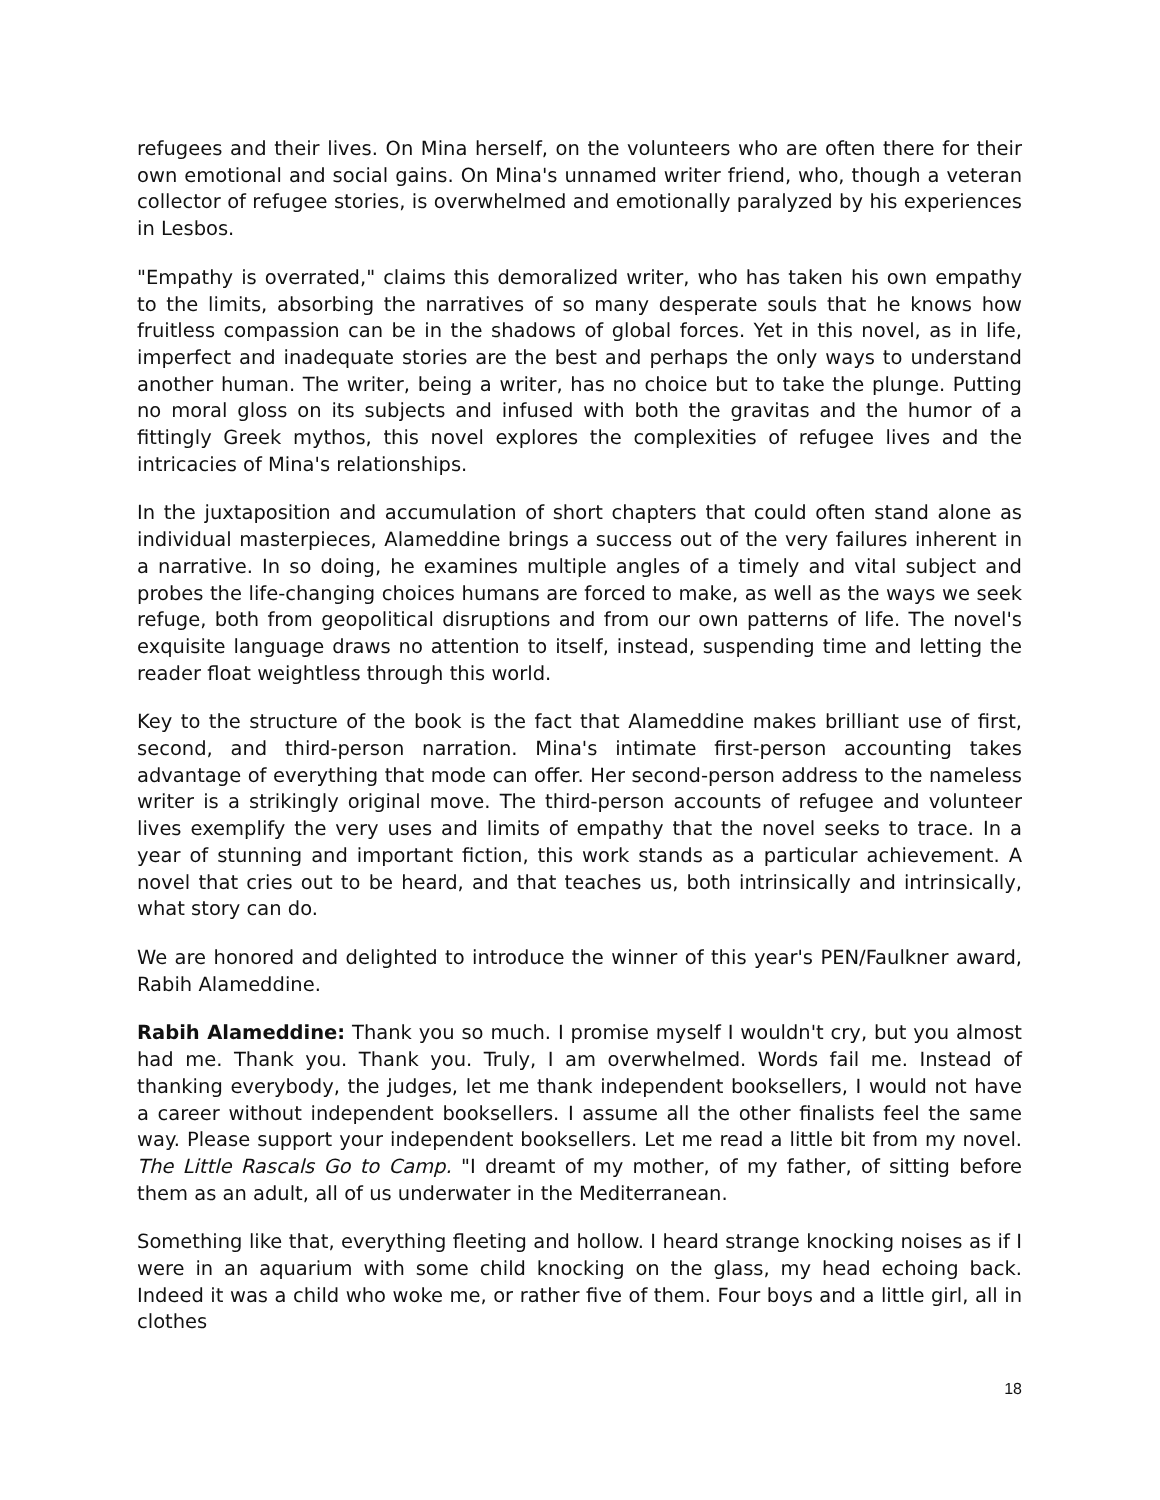refugees and their lives. On Mina herself, on the volunteers who are often there for their own emotional and social gains. On Mina's unnamed writer friend, who, though a veteran collector of refugee stories, is overwhelmed and emotionally paralyzed by his experiences in Lesbos.
"Empathy is overrated," claims this demoralized writer, who has taken his own empathy to the limits, absorbing the narratives of so many desperate souls that he knows how fruitless compassion can be in the shadows of global forces. Yet in this novel, as in life, imperfect and inadequate stories are the best and perhaps the only ways to understand another human. The writer, being a writer, has no choice but to take the plunge. Putting no moral gloss on its subjects and infused with both the gravitas and the humor of a fittingly Greek mythos, this novel explores the complexities of refugee lives and the intricacies of Mina's relationships.
In the juxtaposition and accumulation of short chapters that could often stand alone as individual masterpieces, Alameddine brings a success out of the very failures inherent in a narrative. In so doing, he examines multiple angles of a timely and vital subject and probes the life-changing choices humans are forced to make, as well as the ways we seek refuge, both from geopolitical disruptions and from our own patterns of life. The novel's exquisite language draws no attention to itself, instead, suspending time and letting the reader float weightless through this world.
Key to the structure of the book is the fact that Alameddine makes brilliant use of first, second, and third-person narration. Mina's intimate first-person accounting takes advantage of everything that mode can offer. Her second-person address to the nameless writer is a strikingly original move. The third-person accounts of refugee and volunteer lives exemplify the very uses and limits of empathy that the novel seeks to trace. In a year of stunning and important fiction, this work stands as a particular achievement. A novel that cries out to be heard, and that teaches us, both intrinsically and intrinsically, what story can do.
We are honored and delighted to introduce the winner of this year's PEN/Faulkner award, Rabih Alameddine.
Rabih Alameddine: Thank you so much. I promise myself I wouldn't cry, but you almost had me. Thank you. Thank you. Truly, I am overwhelmed. Words fail me. Instead of thanking everybody, the judges, let me thank independent booksellers, I would not have a career without independent booksellers. I assume all the other finalists feel the same way. Please support your independent booksellers. Let me read a little bit from my novel. The Little Rascals Go to Camp. "I dreamt of my mother, of my father, of sitting before them as an adult, all of us underwater in the Mediterranean.
Something like that, everything fleeting and hollow. I heard strange knocking noises as if I were in an aquarium with some child knocking on the glass, my head echoing back. Indeed it was a child who woke me, or rather five of them. Four boys and a little girl, all in clothes
18